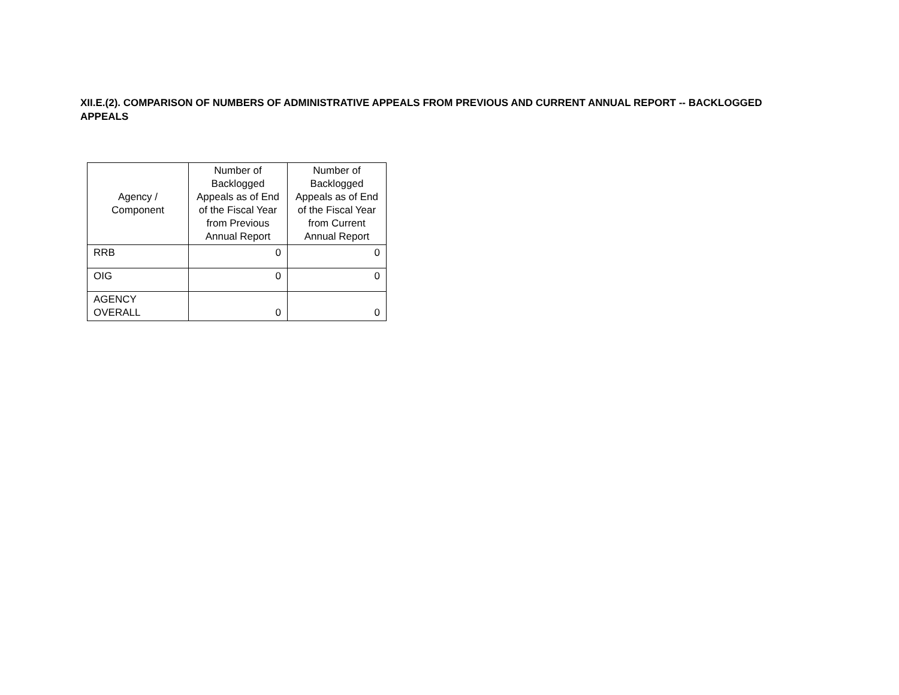XII.E.(2). COMPARISON OF NUMBERS OF ADMINISTRATIVE APPEALS FROM PREVIOUS AND CURRENT ANNUAL REPORT -- BACKLOGGED APPEALS
| Agency / Component | Number of Backlogged Appeals as of End of the Fiscal Year from Previous Annual Report | Number of Backlogged Appeals as of End of the Fiscal Year from Current Annual Report |
| --- | --- | --- |
| RRB | 0 | 0 |
| OIG | 0 | 0 |
| AGENCY OVERALL | 0 | 0 |